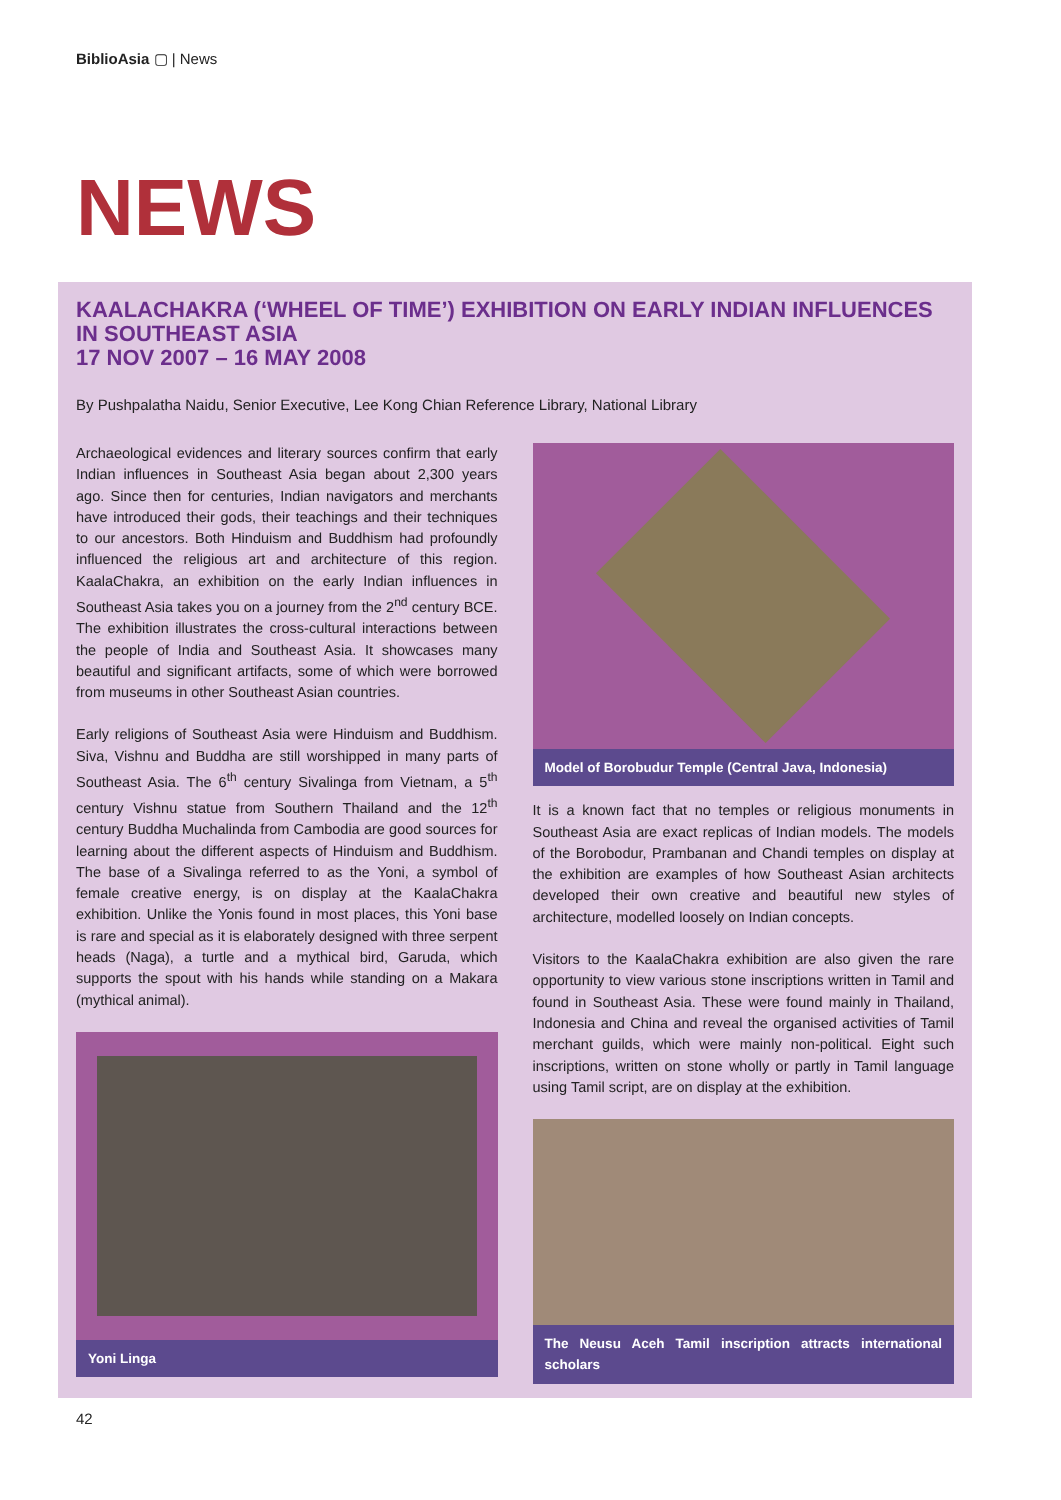Biblio Asia ▢ | News
NEWS
KAALACHAKRA (‘WHEEL OF TIME’) EXHIBITION ON EARLY INDIAN INFLUENCES IN SOUTHEAST ASIA
17 NOV 2007 – 16 MAY 2008
By Pushpalatha Naidu, Senior Executive, Lee Kong Chian Reference Library, National Library
Archaeological evidences and literary sources confirm that early Indian influences in Southeast Asia began about 2,300 years ago. Since then for centuries, Indian navigators and merchants have introduced their gods, their teachings and their techniques to our ancestors. Both Hinduism and Buddhism had profoundly influenced the religious art and architecture of this region. KaalaChakra, an exhibition on the early Indian influences in Southeast Asia takes you on a journey from the 2<sup>nd</sup> century BCE. The exhibition illustrates the cross-cultural interactions between the people of India and Southeast Asia. It showcases many beautiful and significant artifacts, some of which were borrowed from museums in other Southeast Asian countries.
Early religions of Southeast Asia were Hinduism and Buddhism. Siva, Vishnu and Buddha are still worshipped in many parts of Southeast Asia. The 6<sup>th</sup> century Sivalinga from Vietnam, a 5<sup>th</sup> century Vishnu statue from Southern Thailand and the 12<sup>th</sup> century Buddha Muchalinda from Cambodia are good sources for learning about the different aspects of Hinduism and Buddhism. The base of a Sivalinga referred to as the Yoni, a symbol of female creative energy, is on display at the KaalaChakra exhibition. Unlike the Yonis found in most places, this Yoni base is rare and special as it is elaborately designed with three serpent heads (Naga), a turtle and a mythical bird, Garuda, which supports the spout with his hands while standing on a Makara (mythical animal).
Yoni Linga
Model of Borobudur Temple (Central Java, Indonesia)
It is a known fact that no temples or religious monuments in Southeast Asia are exact replicas of Indian models. The models of the Borobodur, Prambanan and Chandi temples on display at the exhibition are examples of how Southeast Asian architects developed their own creative and beautiful new styles of architecture, modelled loosely on Indian concepts.
Visitors to the KaalaChakra exhibition are also given the rare opportunity to view various stone inscriptions written in Tamil and found in Southeast Asia. These were found mainly in Thailand, Indonesia and China and reveal the organised activities of Tamil merchant guilds, which were mainly non-political. Eight such inscriptions, written on stone wholly or partly in Tamil language using Tamil script, are on display at the exhibition.
The Neusu Aceh Tamil inscription attracts international scholars
42